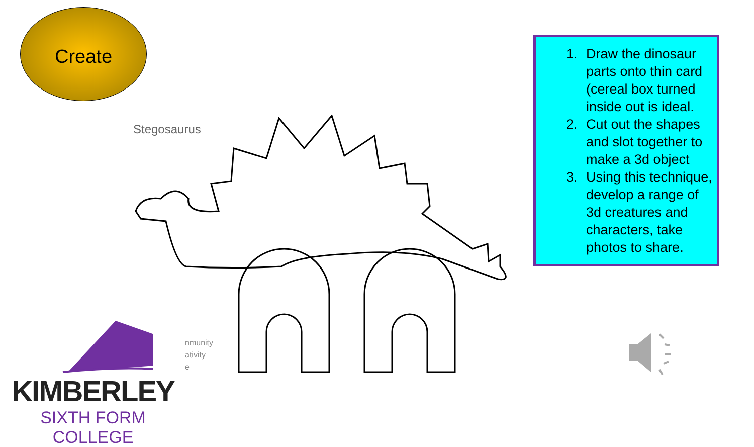Create
Stegosaurus
1. Draw the dinosaur parts onto thin card (cereal box turned inside out is ideal.
2. Cut out the shapes and slot together to make a 3d object
3. Using this technique, develop a range of 3d creatures and characters, take photos to share.
nmunity
ativity
e
KIMBERLEY
SIXTH FORM COLLEGE